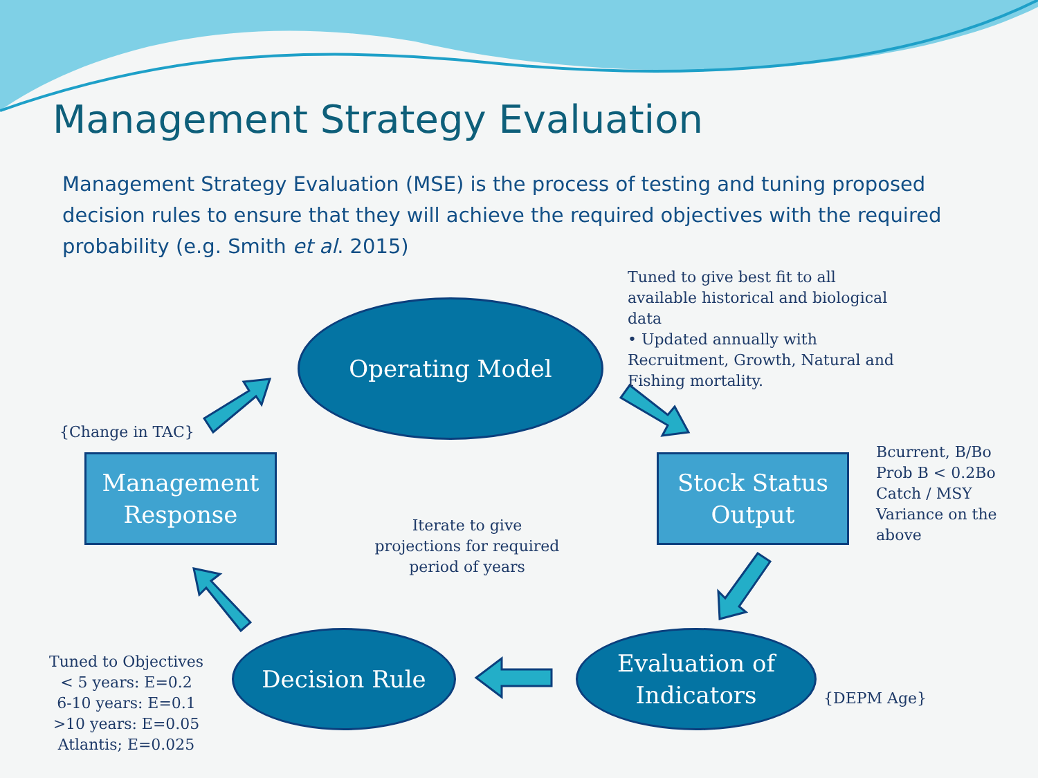Management Strategy Evaluation
Management Strategy Evaluation (MSE) is the process of testing and tuning proposed decision rules to ensure that they will achieve the required objectives with the required probability (e.g. Smith et al. 2015)
Operating Model
Tuned to give best fit to all available historical and biological data
• Updated annually with Recruitment, Growth, Natural and Fishing mortality.
{Change in TAC}
Management Response
Iterate to give projections for required period of years
Stock Status Output
Bcurrent, B/Bo
Prob B < 0.2Bo
Catch / MSY
Variance on the above
Tuned to Objectives
< 5 years: E=0.2
6-10 years: E=0.1
>10 years: E=0.05
Atlantis; E=0.025
Decision Rule
Evaluation of Indicators
{DEPM Age}